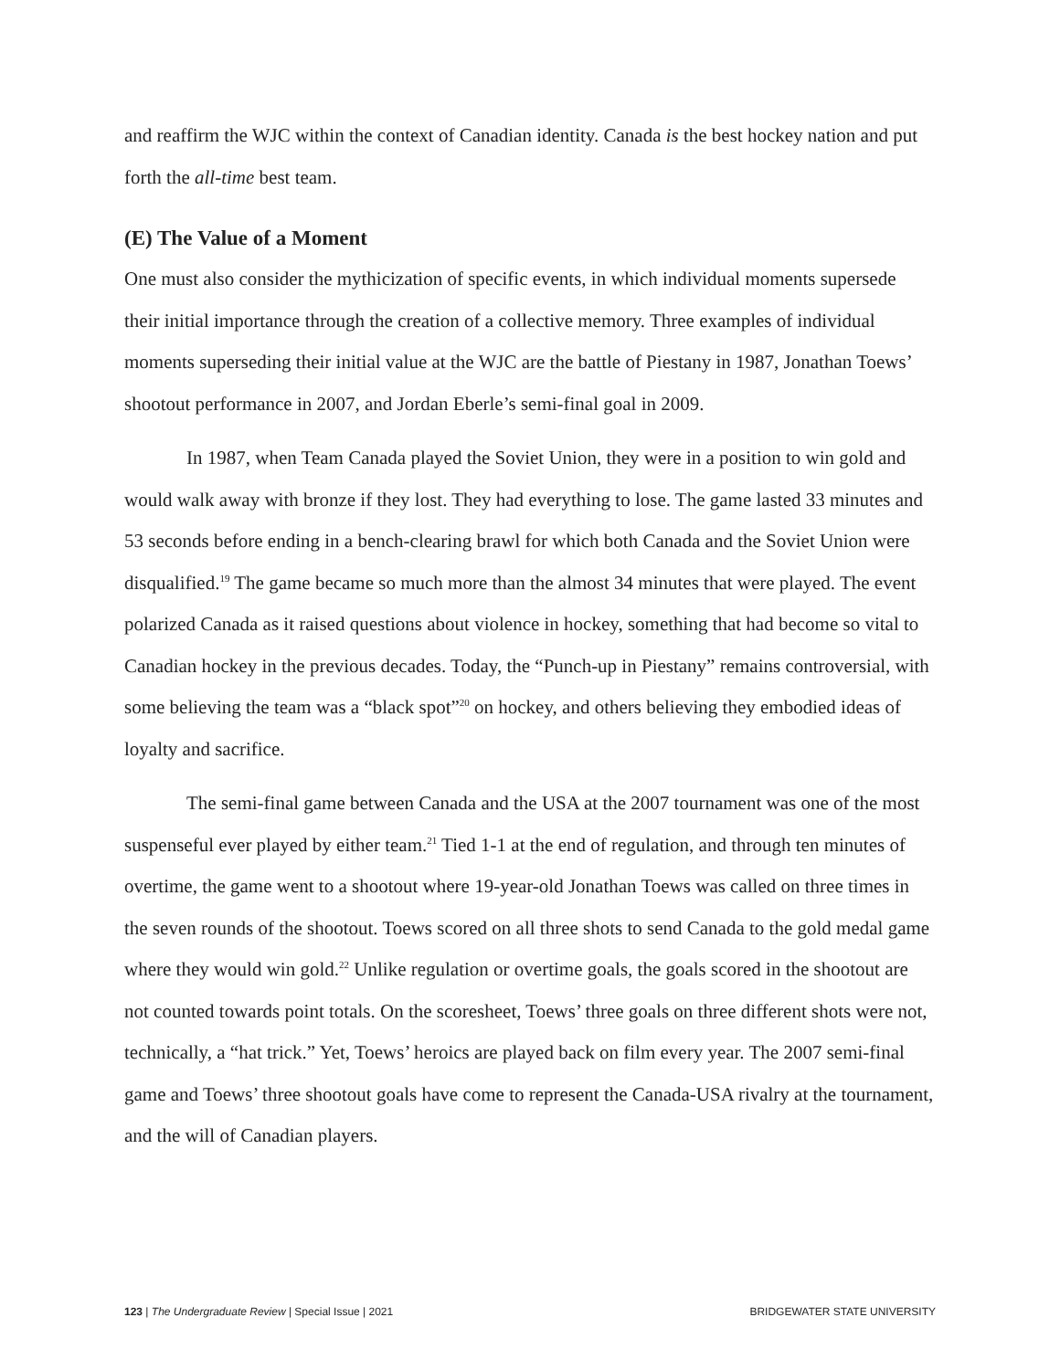and reaffirm the WJC within the context of Canadian identity. Canada is the best hockey nation and put forth the all-time best team.
(E) The Value of a Moment
One must also consider the mythicization of specific events, in which individual moments supersede their initial importance through the creation of a collective memory. Three examples of individual moments superseding their initial value at the WJC are the battle of Piestany in 1987, Jonathan Toews’ shootout performance in 2007, and Jordan Eberle’s semi-final goal in 2009.
In 1987, when Team Canada played the Soviet Union, they were in a position to win gold and would walk away with bronze if they lost. They had everything to lose. The game lasted 33 minutes and 53 seconds before ending in a bench-clearing brawl for which both Canada and the Soviet Union were disqualified.<sup>19</sup> The game became so much more than the almost 34 minutes that were played. The event polarized Canada as it raised questions about violence in hockey, something that had become so vital to Canadian hockey in the previous decades. Today, the “Punch-up in Piestany” remains controversial, with some believing the team was a “black spot”<sup>20</sup> on hockey, and others believing they embodied ideas of loyalty and sacrifice.
The semi-final game between Canada and the USA at the 2007 tournament was one of the most suspenseful ever played by either team.<sup>21</sup> Tied 1-1 at the end of regulation, and through ten minutes of overtime, the game went to a shootout where 19-year-old Jonathan Toews was called on three times in the seven rounds of the shootout. Toews scored on all three shots to send Canada to the gold medal game where they would win gold.<sup>22</sup> Unlike regulation or overtime goals, the goals scored in the shootout are not counted towards point totals. On the scoresheet, Toews’ three goals on three different shots were not, technically, a “hat trick.” Yet, Toews’ heroics are played back on film every year. The 2007 semi-final game and Toews’ three shootout goals have come to represent the Canada-USA rivalry at the tournament, and the will of Canadian players.
123 | The Undergraduate Review | Special Issue | 2021 BRIDGEWATER STATE UNIVERSITY